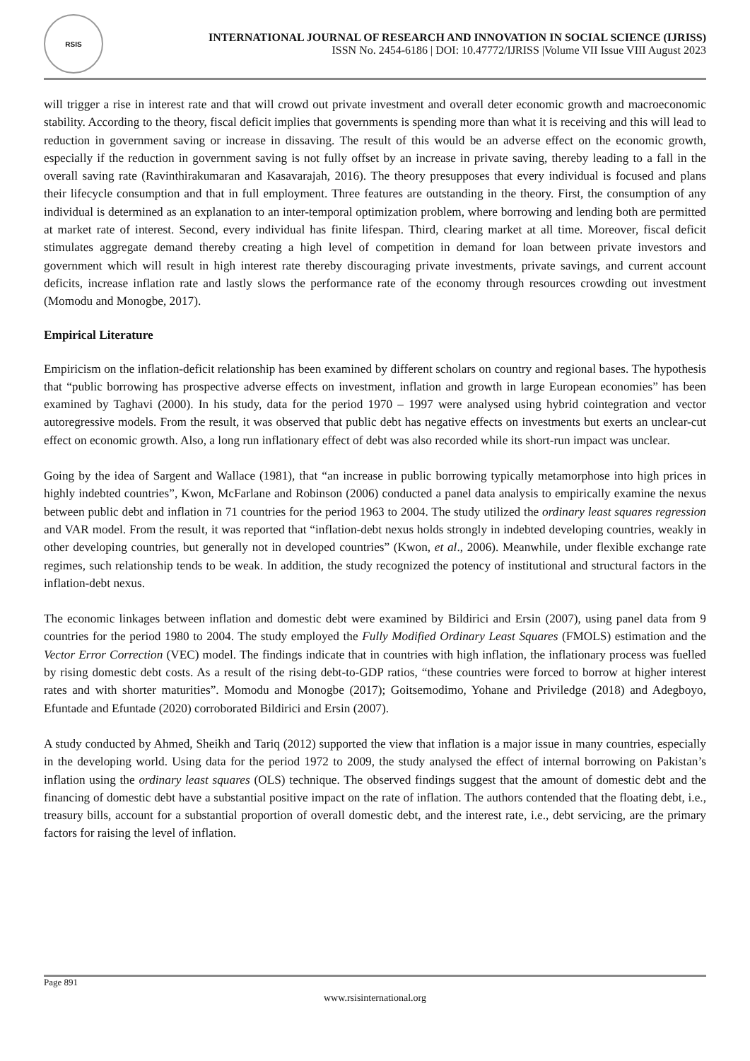RSIS
INTERNATIONAL JOURNAL OF RESEARCH AND INNOVATION IN SOCIAL SCIENCE (IJRISS)
ISSN No. 2454-6186 | DOI: 10.47772/IJRISS |Volume VII Issue VIII August 2023
will trigger a rise in interest rate and that will crowd out private investment and overall deter economic growth and macroeconomic stability. According to the theory, fiscal deficit implies that governments is spending more than what it is receiving and this will lead to reduction in government saving or increase in dissaving. The result of this would be an adverse effect on the economic growth, especially if the reduction in government saving is not fully offset by an increase in private saving, thereby leading to a fall in the overall saving rate (Ravinthirakumaran and Kasavarajah, 2016). The theory presupposes that every individual is focused and plans their lifecycle consumption and that in full employment. Three features are outstanding in the theory. First, the consumption of any individual is determined as an explanation to an inter-temporal optimization problem, where borrowing and lending both are permitted at market rate of interest. Second, every individual has finite lifespan. Third, clearing market at all time. Moreover, fiscal deficit stimulates aggregate demand thereby creating a high level of competition in demand for loan between private investors and government which will result in high interest rate thereby discouraging private investments, private savings, and current account deficits, increase inflation rate and lastly slows the performance rate of the economy through resources crowding out investment (Momodu and Monogbe, 2017).
Empirical Literature
Empiricism on the inflation-deficit relationship has been examined by different scholars on country and regional bases. The hypothesis that “public borrowing has prospective adverse effects on investment, inflation and growth in large European economies” has been examined by Taghavi (2000). In his study, data for the period 1970 – 1997 were analysed using hybrid cointegration and vector autoregressive models. From the result, it was observed that public debt has negative effects on investments but exerts an unclear-cut effect on economic growth. Also, a long run inflationary effect of debt was also recorded while its short-run impact was unclear.
Going by the idea of Sargent and Wallace (1981), that “an increase in public borrowing typically metamorphose into high prices in highly indebted countries”, Kwon, McFarlane and Robinson (2006) conducted a panel data analysis to empirically examine the nexus between public debt and inflation in 71 countries for the period 1963 to 2004. The study utilized the ordinary least squares regression and VAR model. From the result, it was reported that “inflation-debt nexus holds strongly in indebted developing countries, weakly in other developing countries, but generally not in developed countries” (Kwon, et al., 2006). Meanwhile, under flexible exchange rate regimes, such relationship tends to be weak. In addition, the study recognized the potency of institutional and structural factors in the inflation-debt nexus.
The economic linkages between inflation and domestic debt were examined by Bildirici and Ersin (2007), using panel data from 9 countries for the period 1980 to 2004. The study employed the Fully Modified Ordinary Least Squares (FMOLS) estimation and the Vector Error Correction (VEC) model. The findings indicate that in countries with high inflation, the inflationary process was fuelled by rising domestic debt costs. As a result of the rising debt-to-GDP ratios, “these countries were forced to borrow at higher interest rates and with shorter maturities”. Momodu and Monogbe (2017); Goitsemodimo, Yohane and Priviledge (2018) and Adegboyo, Efuntade and Efuntade (2020) corroborated Bildirici and Ersin (2007).
A study conducted by Ahmed, Sheikh and Tariq (2012) supported the view that inflation is a major issue in many countries, especially in the developing world. Using data for the period 1972 to 2009, the study analysed the effect of internal borrowing on Pakistan’s inflation using the ordinary least squares (OLS) technique. The observed findings suggest that the amount of domestic debt and the financing of domestic debt have a substantial positive impact on the rate of inflation. The authors contended that the floating debt, i.e., treasury bills, account for a substantial proportion of overall domestic debt, and the interest rate, i.e., debt servicing, are the primary factors for raising the level of inflation.
Page 891
www.rsisinternational.org